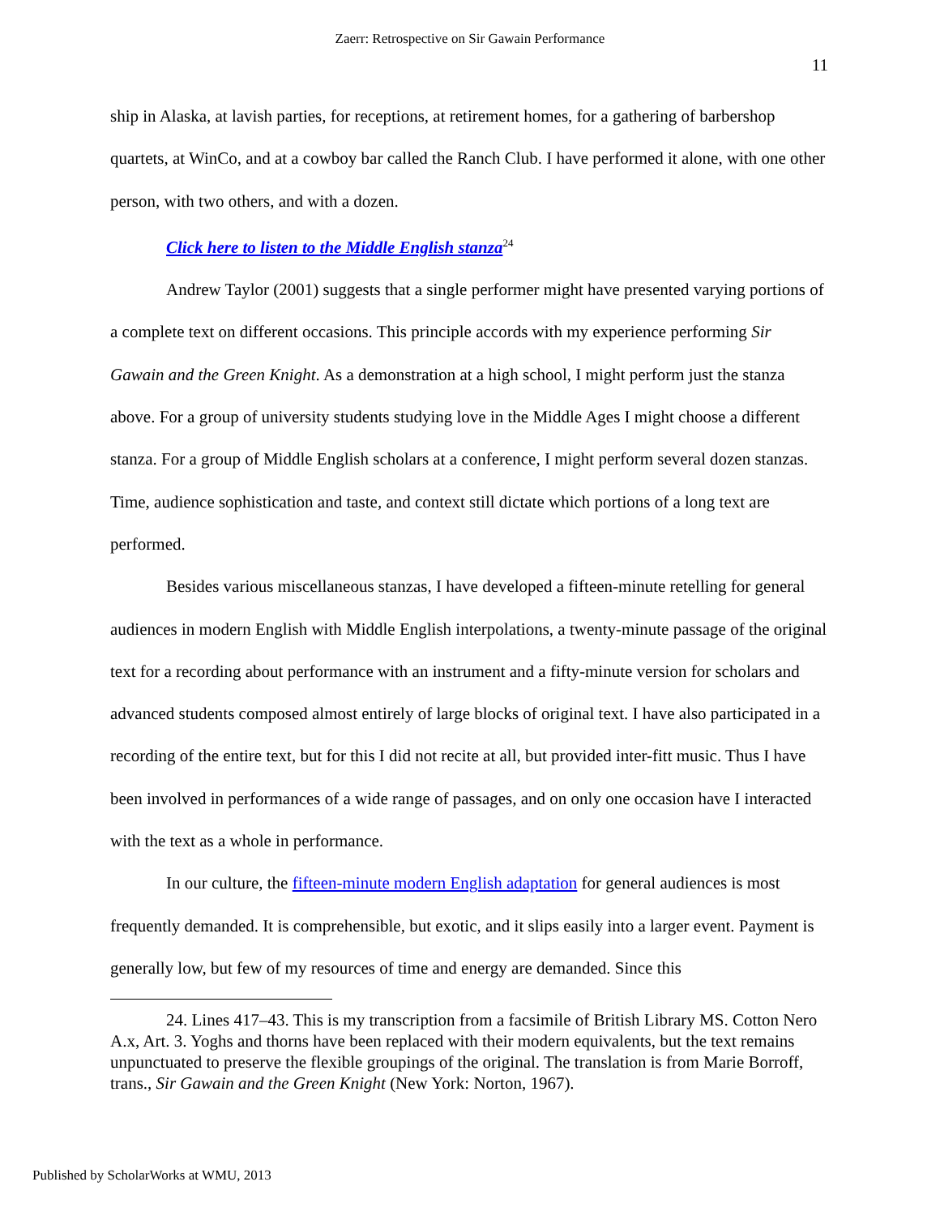Zaerr: Retrospective on Sir Gawain Performance
11
ship in Alaska, at lavish parties, for receptions, at retirement homes, for a gathering of barbershop quartets, at WinCo, and at a cowboy bar called the Ranch Club. I have performed it alone, with one other person, with two others, and with a dozen.
Click here to listen to the Middle English stanza<sup>24</sup>
Andrew Taylor (2001) suggests that a single performer might have presented varying portions of a complete text on different occasions. This principle accords with my experience performing Sir Gawain and the Green Knight. As a demonstration at a high school, I might perform just the stanza above. For a group of university students studying love in the Middle Ages I might choose a different stanza. For a group of Middle English scholars at a conference, I might perform several dozen stanzas. Time, audience sophistication and taste, and context still dictate which portions of a long text are performed.
Besides various miscellaneous stanzas, I have developed a fifteen-minute retelling for general audiences in modern English with Middle English interpolations, a twenty-minute passage of the original text for a recording about performance with an instrument and a fifty-minute version for scholars and advanced students composed almost entirely of large blocks of original text. I have also participated in a recording of the entire text, but for this I did not recite at all, but provided inter-fitt music. Thus I have been involved in performances of a wide range of passages, and on only one occasion have I interacted with the text as a whole in performance.
In our culture, the fifteen-minute modern English adaptation for general audiences is most frequently demanded. It is comprehensible, but exotic, and it slips easily into a larger event. Payment is generally low, but few of my resources of time and energy are demanded. Since this
24. Lines 417–43. This is my transcription from a facsimile of British Library MS. Cotton Nero A.x, Art. 3. Yoghs and thorns have been replaced with their modern equivalents, but the text remains unpunctuated to preserve the flexible groupings of the original. The translation is from Marie Borroff, trans., Sir Gawain and the Green Knight (New York: Norton, 1967).
Published by ScholarWorks at WMU, 2013